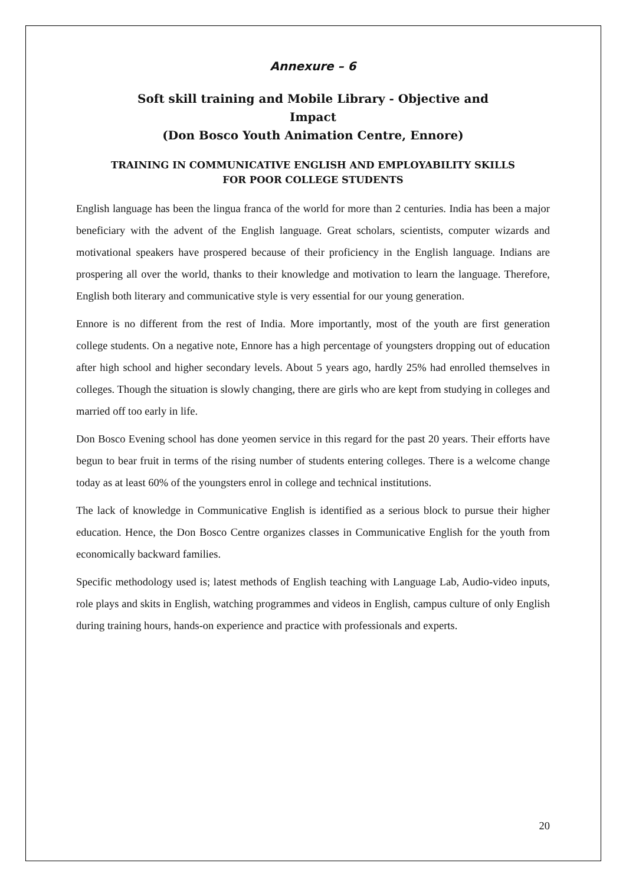Annexure – 6
Soft skill training and Mobile Library - Objective and
Impact
(Don Bosco Youth Animation Centre, Ennore)
TRAINING IN COMMUNICATIVE ENGLISH AND EMPLOYABILITY SKILLS
FOR POOR COLLEGE STUDENTS
English language has been the lingua franca of the world for more than 2 centuries. India has been a major beneficiary with the advent of the English language. Great scholars, scientists, computer wizards and motivational speakers have prospered because of their proficiency in the English language. Indians are prospering all over the world, thanks to their knowledge and motivation to learn the language. Therefore, English both literary and communicative style is very essential for our young generation.
Ennore is no different from the rest of India. More importantly, most of the youth are first generation college students. On a negative note, Ennore has a high percentage of youngsters dropping out of education after high school and higher secondary levels. About 5 years ago, hardly 25% had enrolled themselves in colleges. Though the situation is slowly changing, there are girls who are kept from studying in colleges and married off too early in life.
Don Bosco Evening school has done yeomen service in this regard for the past 20 years. Their efforts have begun to bear fruit in terms of the rising number of students entering colleges. There is a welcome change today as at least 60% of the youngsters enrol in college and technical institutions.
The lack of knowledge in Communicative English is identified as a serious block to pursue their higher education. Hence, the Don Bosco Centre organizes classes in Communicative English for the youth from economically backward families.
Specific methodology used is; latest methods of English teaching with Language Lab, Audio-video inputs, role plays and skits in English, watching programmes and videos in English, campus culture of only English during training hours, hands-on experience and practice with professionals and experts.
20